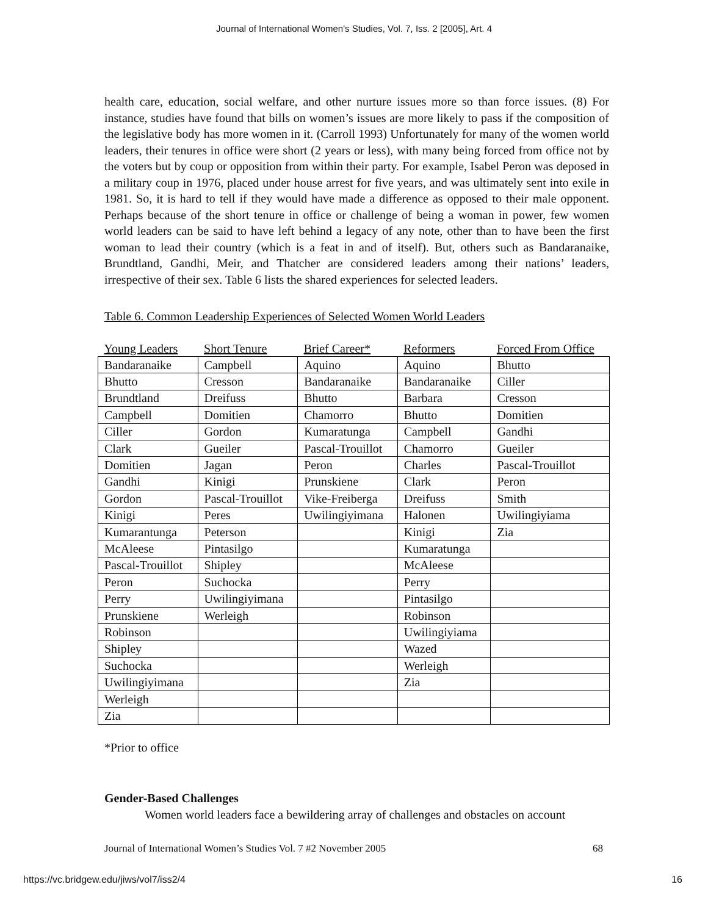Journal of International Women's Studies, Vol. 7, Iss. 2 [2005], Art. 4
health care, education, social welfare, and other nurture issues more so than force issues. (8) For instance, studies have found that bills on women’s issues are more likely to pass if the composition of the legislative body has more women in it. (Carroll 1993) Unfortunately for many of the women world leaders, their tenures in office were short (2 years or less), with many being forced from office not by the voters but by coup or opposition from within their party. For example, Isabel Peron was deposed in a military coup in 1976, placed under house arrest for five years, and was ultimately sent into exile in 1981. So, it is hard to tell if they would have made a difference as opposed to their male opponent. Perhaps because of the short tenure in office or challenge of being a woman in power, few women world leaders can be said to have left behind a legacy of any note, other than to have been the first woman to lead their country (which is a feat in and of itself). But, others such as Bandaranaike, Brundtland, Gandhi, Meir, and Thatcher are considered leaders among their nations’ leaders, irrespective of their sex. Table 6 lists the shared experiences for selected leaders.
Table 6. Common Leadership Experiences of Selected Women World Leaders
| Young Leaders | Short Tenure | Brief Career* | Reformers | Forced From Office |
| --- | --- | --- | --- | --- |
| Bandaranaike | Campbell | Aquino | Aquino | Bhutto |
| Bhutto | Cresson | Bandaranaike | Bandaranaike | Ciller |
| Brundtland | Dreifuss | Bhutto | Barbara | Cresson |
| Campbell | Domitien | Chamorro | Bhutto | Domitien |
| Ciller | Gordon | Kumaratunga | Campbell | Gandhi |
| Clark | Gueiler | Pascal-Trouillot | Chamorro | Gueiler |
| Domitien | Jagan | Peron | Charles | Pascal-Trouillot |
| Gandhi | Kinigi | Prunskiene | Clark | Peron |
| Gordon | Pascal-Trouillot | Vike-Freiberga | Dreifuss | Smith |
| Kinigi | Peres | Uwilingiyimana | Halonen | Uwilingiyiama |
| Kumarantunga | Peterson | | Kinigi | Zia |
| McAleese | Pintasilgo | | Kumaratunga | |
| Pascal-Trouillot | Shipley | | McAleese | |
| Peron | Suchocka | | Perry | |
| Perry | Uwilingiyimana | | Pintasilgo | |
| Prunskiene | Werleigh | | Robinson | |
| Robinson | | | Uwilingiyiama | |
| Shipley | | | Wazed | |
| Suchocka | | | Werleigh | |
| Uwilingiyimana | | | Zia | |
| Werleigh | | | | |
| Zia | | | | |
*Prior to office
Gender-Based Challenges
Women world leaders face a bewildering array of challenges and obstacles on account
Journal of International Women’s Studies Vol. 7 #2 November 2005 68
https://vc.bridgew.edu/jiws/vol7/iss2/4 16